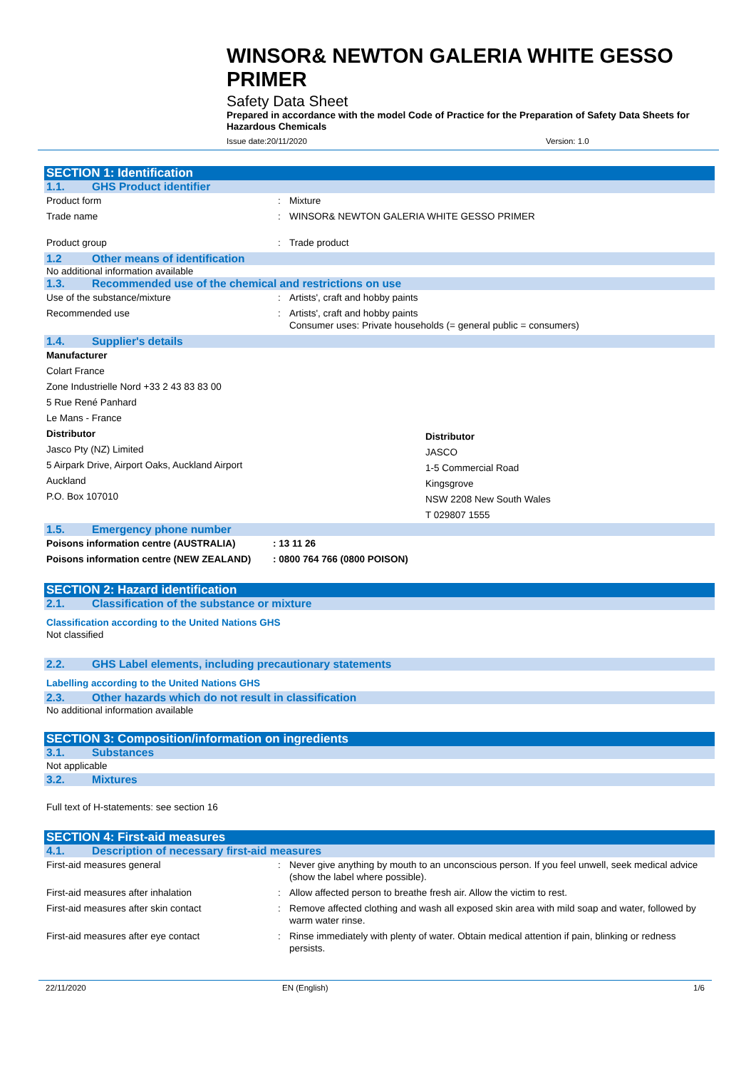WINSOR& NEWTON GALERIA WHITE GESSO PRIMER
Safety Data Sheet
Prepared in accordance with the model Code of Practice for the Preparation of Safety Data Sheets for Hazardous Chemicals
Issue date:20/11/2020 Version: 1.0
SECTION 1: Identification
1.1. GHS Product identifier
Product form: Mixture
Trade name: WINSOR& NEWTON GALERIA WHITE GESSO PRIMER
Product group: Trade product
1.2 Other means of identification
No additional information available
1.3. Recommended use of the chemical and restrictions on use
Use of the substance/mixture: Artists', craft and hobby paints
Recommended use: Artists', craft and hobby paints
Consumer uses: Private households (= general public = consumers)
1.4. Supplier's details
Manufacturer
Colart France
Zone Industrielle Nord +33 2 43 83 83 00
5 Rue René Panhard
Le Mans - France
Distributor
Jasco Pty (NZ) Limited
5 Airpark Drive, Airport Oaks, Auckland Airport
Auckland
P.O. Box 107010
Distributor
JASCO
1-5 Commercial Road
Kingsgrove
NSW 2208 New South Wales
T 029807 1555
1.5. Emergency phone number
Poisons information centre (AUSTRALIA): 13 11 26
Poisons information centre (NEW ZEALAND): 0800 764 766 (0800 POISON)
SECTION 2: Hazard identification
2.1. Classification of the substance or mixture
Classification according to the United Nations GHS
Not classified
2.2. GHS Label elements, including precautionary statements
Labelling according to the United Nations GHS
2.3. Other hazards which do not result in classification
No additional information available
SECTION 3: Composition/information on ingredients
3.1. Substances
Not applicable
3.2. Mixtures
Full text of H-statements: see section 16
SECTION 4: First-aid measures
4.1. Description of necessary first-aid measures
First-aid measures general: Never give anything by mouth to an unconscious person. If you feel unwell, seek medical advice (show the label where possible).
First-aid measures after inhalation: Allow affected person to breathe fresh air. Allow the victim to rest.
First-aid measures after skin contact: Remove affected clothing and wash all exposed skin area with mild soap and water, followed by warm water rinse.
First-aid measures after eye contact: Rinse immediately with plenty of water. Obtain medical attention if pain, blinking or redness persists.
22/11/2020 EN (English) 1/6